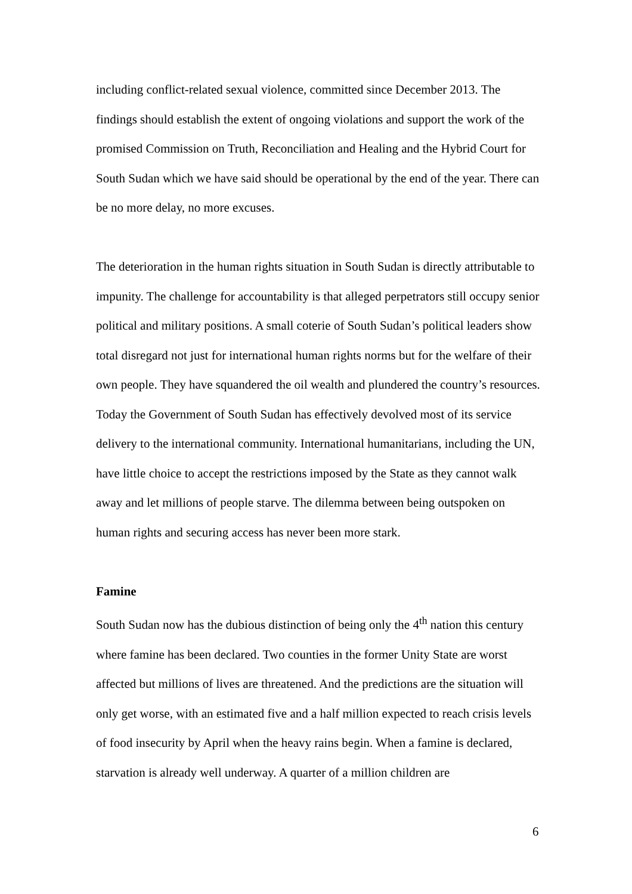including conflict-related sexual violence, committed since December 2013. The findings should establish the extent of ongoing violations and support the work of the promised Commission on Truth, Reconciliation and Healing and the Hybrid Court for South Sudan which we have said should be operational by the end of the year. There can be no more delay, no more excuses.
The deterioration in the human rights situation in South Sudan is directly attributable to impunity. The challenge for accountability is that alleged perpetrators still occupy senior political and military positions. A small coterie of South Sudan’s political leaders show total disregard not just for international human rights norms but for the welfare of their own people. They have squandered the oil wealth and plundered the country’s resources. Today the Government of South Sudan has effectively devolved most of its service delivery to the international community. International humanitarians, including the UN, have little choice to accept the restrictions imposed by the State as they cannot walk away and let millions of people starve. The dilemma between being outspoken on human rights and securing access has never been more stark.
Famine
South Sudan now has the dubious distinction of being only the 4<sup>th</sup> nation this century where famine has been declared. Two counties in the former Unity State are worst affected but millions of lives are threatened. And the predictions are the situation will only get worse, with an estimated five and a half million expected to reach crisis levels of food insecurity by April when the heavy rains begin. When a famine is declared, starvation is already well underway. A quarter of a million children are
6